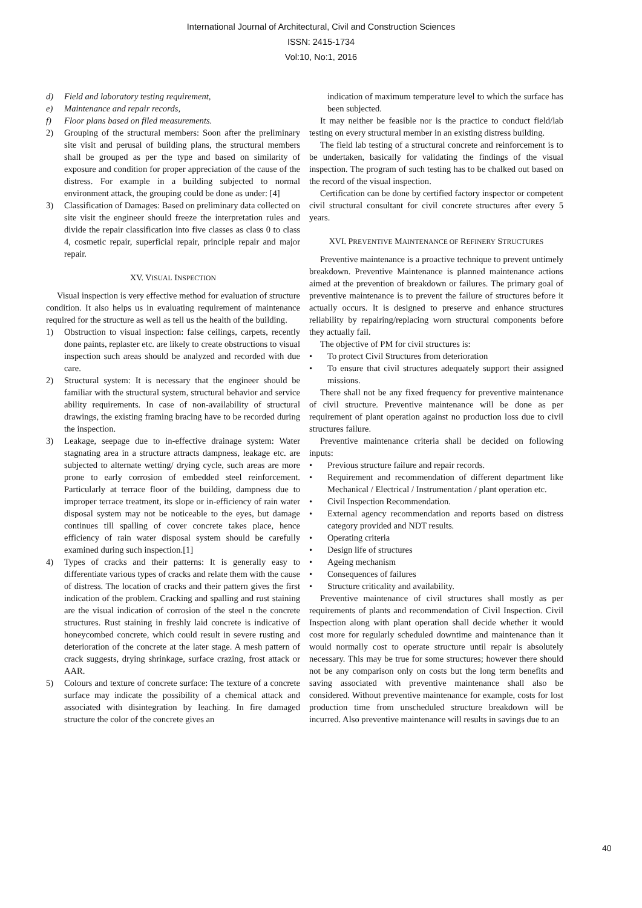International Journal of Architectural, Civil and Construction Sciences
ISSN: 2415-1734
Vol:10, No:1, 2016
d) Field and laboratory testing requirement,
e) Maintenance and repair records,
f) Floor plans based on filed measurements.
2) Grouping of the structural members: Soon after the preliminary site visit and perusal of building plans, the structural members shall be grouped as per the type and based on similarity of exposure and condition for proper appreciation of the cause of the distress. For example in a building subjected to normal environment attack, the grouping could be done as under: [4]
3) Classification of Damages: Based on preliminary data collected on site visit the engineer should freeze the interpretation rules and divide the repair classification into five classes as class 0 to class 4, cosmetic repair, superficial repair, principle repair and major repair.
XV. VISUAL INSPECTION
Visual inspection is very effective method for evaluation of structure condition. It also helps us in evaluating requirement of maintenance required for the structure as well as tell us the health of the building.
1) Obstruction to visual inspection: false ceilings, carpets, recently done paints, replaster etc. are likely to create obstructions to visual inspection such areas should be analyzed and recorded with due care.
2) Structural system: It is necessary that the engineer should be familiar with the structural system, structural behavior and service ability requirements. In case of non-availability of structural drawings, the existing framing bracing have to be recorded during the inspection.
3) Leakage, seepage due to in-effective drainage system: Water stagnating area in a structure attracts dampness, leakage etc. are subjected to alternate wetting/ drying cycle, such areas are more prone to early corrosion of embedded steel reinforcement. Particularly at terrace floor of the building, dampness due to improper terrace treatment, its slope or in-efficiency of rain water disposal system may not be noticeable to the eyes, but damage continues till spalling of cover concrete takes place, hence efficiency of rain water disposal system should be carefully examined during such inspection.[1]
4) Types of cracks and their patterns: It is generally easy to differentiate various types of cracks and relate them with the cause of distress. The location of cracks and their pattern gives the first indication of the problem. Cracking and spalling and rust staining are the visual indication of corrosion of the steel n the concrete structures. Rust staining in freshly laid concrete is indicative of honeycombed concrete, which could result in severe rusting and deterioration of the concrete at the later stage. A mesh pattern of crack suggests, drying shrinkage, surface crazing, frost attack or AAR.
5) Colours and texture of concrete surface: The texture of a concrete surface may indicate the possibility of a chemical attack and associated with disintegration by leaching. In fire damaged structure the color of the concrete gives an
indication of maximum temperature level to which the surface has been subjected.
It may neither be feasible nor is the practice to conduct field/lab testing on every structural member in an existing distress building.
The field lab testing of a structural concrete and reinforcement is to be undertaken, basically for validating the findings of the visual inspection. The program of such testing has to be chalked out based on the record of the visual inspection.
Certification can be done by certified factory inspector or competent civil structural consultant for civil concrete structures after every 5 years.
XVI. PREVENTIVE MAINTENANCE OF REFINERY STRUCTURES
Preventive maintenance is a proactive technique to prevent untimely breakdown. Preventive Maintenance is planned maintenance actions aimed at the prevention of breakdown or failures. The primary goal of preventive maintenance is to prevent the failure of structures before it actually occurs. It is designed to preserve and enhance structures reliability by repairing/replacing worn structural components before they actually fail.
The objective of PM for civil structures is:
• To protect Civil Structures from deterioration
• To ensure that civil structures adequately support their assigned missions.
There shall not be any fixed frequency for preventive maintenance of civil structure. Preventive maintenance will be done as per requirement of plant operation against no production loss due to civil structures failure.
Preventive maintenance criteria shall be decided on following inputs:
• Previous structure failure and repair records.
• Requirement and recommendation of different department like Mechanical / Electrical / Instrumentation / plant operation etc.
• Civil Inspection Recommendation.
• External agency recommendation and reports based on distress category provided and NDT results.
• Operating criteria
• Design life of structures
• Ageing mechanism
• Consequences of failures
• Structure criticality and availability.
Preventive maintenance of civil structures shall mostly as per requirements of plants and recommendation of Civil Inspection. Civil Inspection along with plant operation shall decide whether it would cost more for regularly scheduled downtime and maintenance than it would normally cost to operate structure until repair is absolutely necessary. This may be true for some structures; however there should not be any comparison only on costs but the long term benefits and saving associated with preventive maintenance shall also be considered. Without preventive maintenance for example, costs for lost production time from unscheduled structure breakdown will be incurred. Also preventive maintenance will results in savings due to an
40